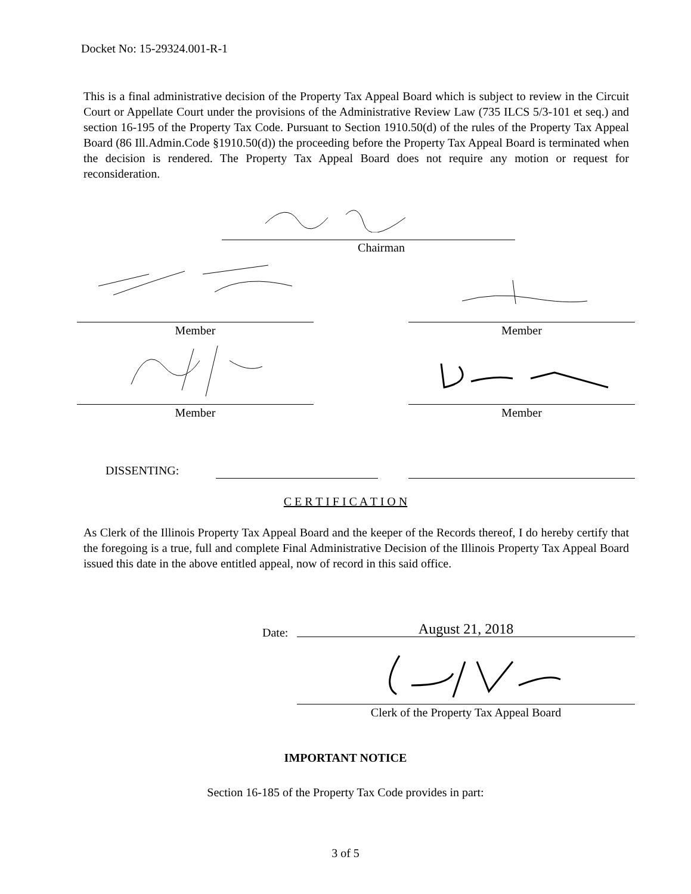Docket No: 15-29324.001-R-1
This is a final administrative decision of the Property Tax Appeal Board which is subject to review in the Circuit Court or Appellate Court under the provisions of the Administrative Review Law (735 ILCS 5/3-101 et seq.) and section 16-195 of the Property Tax Code. Pursuant to Section 1910.50(d) of the rules of the Property Tax Appeal Board (86 Ill.Admin.Code §1910.50(d)) the proceeding before the Property Tax Appeal Board is terminated when the decision is rendered. The Property Tax Appeal Board does not require any motion or request for reconsideration.
Chairman
Member Member
Member Member
DISSENTING:
C E R T I F I C A T I O N
As Clerk of the Illinois Property Tax Appeal Board and the keeper of the Records thereof, I do hereby certify that the foregoing is a true, full and complete Final Administrative Decision of the Illinois Property Tax Appeal Board issued this date in the above entitled appeal, now of record in this said office.
Date: August 21, 2018
Clerk of the Property Tax Appeal Board
IMPORTANT NOTICE
Section 16-185 of the Property Tax Code provides in part:
3 of 5